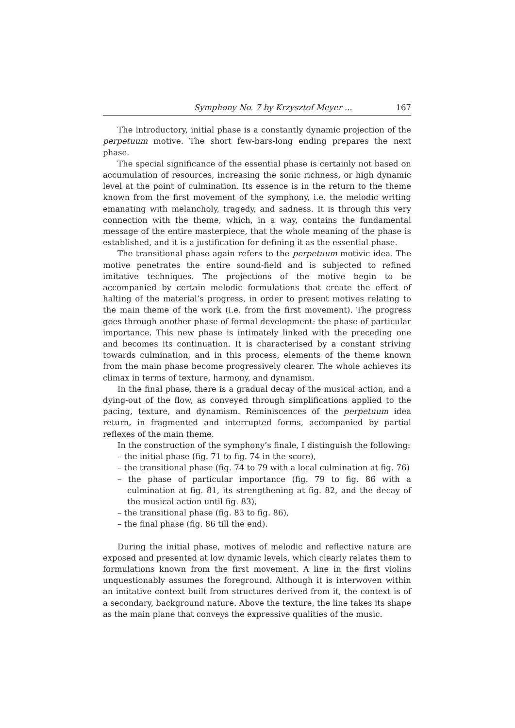Symphony No. 7 by Krzysztof Meyer ... 167
The introductory, initial phase is a constantly dynamic projection of the perpetuum motive. The short few-bars-long ending prepares the next phase.
The special significance of the essential phase is certainly not based on accumulation of resources, increasing the sonic richness, or high dynamic level at the point of culmination. Its essence is in the return to the theme known from the first movement of the symphony, i.e. the melodic writing emanating with melancholy, tragedy, and sadness. It is through this very connection with the theme, which, in a way, contains the fundamental message of the entire masterpiece, that the whole meaning of the phase is established, and it is a justification for defining it as the essential phase.
The transitional phase again refers to the perpetuum motivic idea. The motive penetrates the entire sound-field and is subjected to refined imitative techniques. The projections of the motive begin to be accompanied by certain melodic formulations that create the effect of halting of the material’s progress, in order to present motives relating to the main theme of the work (i.e. from the first movement). The progress goes through another phase of formal development: the phase of particular importance. This new phase is intimately linked with the preceding one and becomes its continuation. It is characterised by a constant striving towards culmination, and in this process, elements of the theme known from the main phase become progressively clearer. The whole achieves its climax in terms of texture, harmony, and dynamism.
In the final phase, there is a gradual decay of the musical action, and a dying-out of the flow, as conveyed through simplifications applied to the pacing, texture, and dynamism. Reminiscences of the perpetuum idea return, in fragmented and interrupted forms, accompanied by partial reflexes of the main theme.
In the construction of the symphony’s finale, I distinguish the following:
– the initial phase (fig. 71 to fig. 74 in the score),
– the transitional phase (fig. 74 to 79 with a local culmination at fig. 76)
– the phase of particular importance (fig. 79 to fig. 86 with a culmination at fig. 81, its strengthening at fig. 82, and the decay of the musical action until fig. 83),
– the transitional phase (fig. 83 to fig. 86),
– the final phase (fig. 86 till the end).
During the initial phase, motives of melodic and reflective nature are exposed and presented at low dynamic levels, which clearly relates them to formulations known from the first movement. A line in the first violins unquestionably assumes the foreground. Although it is interwoven within an imitative context built from structures derived from it, the context is of a secondary, background nature. Above the texture, the line takes its shape as the main plane that conveys the expressive qualities of the music.